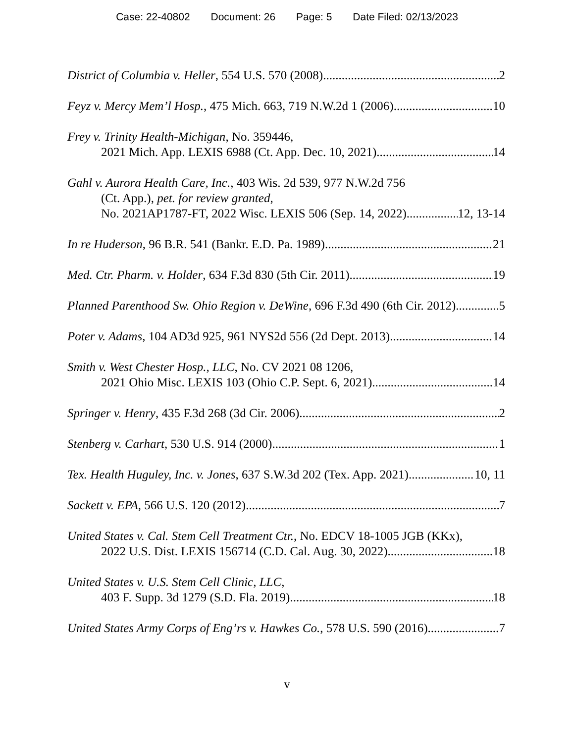Case: 22-40802 Document: 26 Page: 5 Date Filed: 02/13/2023
District of Columbia v. Heller, 554 U.S. 570 (2008) 2
Feyz v. Mercy Mem’l Hosp., 475 Mich. 663, 719 N.W.2d 1 (2006) 10
Frey v. Trinity Health-Michigan, No. 359446,
2021 Mich. App. LEXIS 6988 (Ct. App. Dec. 10, 2021) 14
Gahl v. Aurora Health Care, Inc., 403 Wis. 2d 539, 977 N.W.2d 756
(Ct. App.), pet. for review granted,
No. 2021AP1787-FT, 2022 Wisc. LEXIS 506 (Sep. 14, 2022) 12, 13-14
In re Huderson, 96 B.R. 541 (Bankr. E.D. Pa. 1989) 21
Med. Ctr. Pharm. v. Holder, 634 F.3d 830 (5th Cir. 2011) 19
Planned Parenthood Sw. Ohio Region v. DeWine, 696 F.3d 490 (6th Cir. 2012) 5
Poter v. Adams, 104 AD3d 925, 961 NYS2d 556 (2d Dept. 2013) 14
Smith v. West Chester Hosp., LLC, No. CV 2021 08 1206,
2021 Ohio Misc. LEXIS 103 (Ohio C.P. Sept. 6, 2021) 14
Springer v. Henry, 435 F.3d 268 (3d Cir. 2006) 2
Stenberg v. Carhart, 530 U.S. 914 (2000) 1
Tex. Health Huguley, Inc. v. Jones, 637 S.W.3d 202 (Tex. App. 2021) 10, 11
Sackett v. EPA, 566 U.S. 120 (2012) 7
United States v. Cal. Stem Cell Treatment Ctr., No. EDCV 18-1005 JGB (KKx),
2022 U.S. Dist. LEXIS 156714 (C.D. Cal. Aug. 30, 2022) 18
United States v. U.S. Stem Cell Clinic, LLC,
403 F. Supp. 3d 1279 (S.D. Fla. 2019) 18
United States Army Corps of Eng’rs v. Hawkes Co., 578 U.S. 590 (2016) 7
v